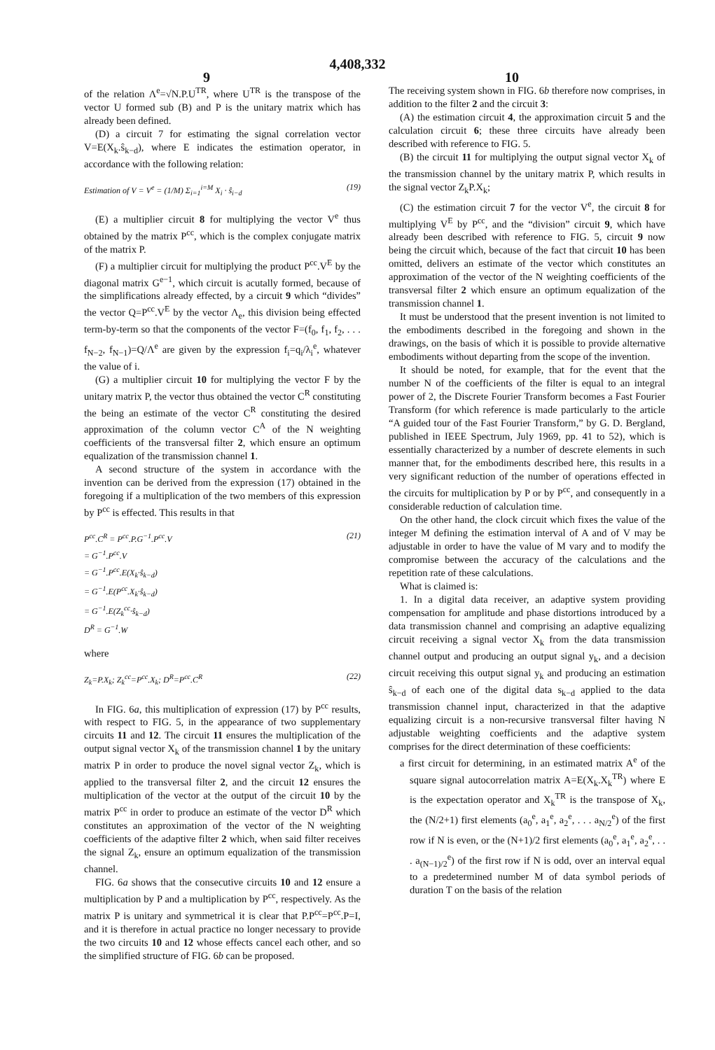4,408,332
9 10
of the relation Λ<sup>e</sup>=√N.P.U<sup>TR</sup>, where U<sup>TR</sup> is the transpose of the vector U formed sub (B) and P is the unitary matrix which has already been defined.
(D) a circuit 7 for estimating the signal correlation vector V=E(X<sub>k</sub>.ŝ<sub>k−d</sub>), where E indicates the estimation operator, in accordance with the following relation:
Estimation of V = V<sup>e</sup> = (1/M) Σ<sub>i=1</sub><sup>i=M</sup> X<sub>i</sub> · ŝ<sub>i−d</sub> (19)
(E) a multiplier circuit 8 for multiplying the vector V<sup>e</sup> thus obtained by the matrix P<sup>cc</sup>, which is the complex conjugate matrix of the matrix P.
(F) a multiplier circuit for multiplying the product P<sup>cc</sup>.V<sup>E</sup> by the diagonal matrix G<sup>e−1</sup>, which circuit is acutally formed, because of the simplifications already effected, by a circuit 9 which “divides” the vector Q=P<sup>cc</sup>.V<sup>E</sup> by the vector Λ<sub>e</sub>, this division being effected term-by-term so that the components of the vector F=(f<sub>0</sub>, f<sub>1</sub>, f<sub>2</sub>, . . . f<sub>N−2</sub>, f<sub>N−1</sub>)=Q/Λ<sup>e</sup> are given by the expression f<sub>i</sub>=q<sub>i</sub>/λ<sub>i</sub><sup>e</sup>, whatever the value of i.
(G) a multiplier circuit 10 for multiplying the vector F by the unitary matrix P, the vector thus obtained the vector C<sup>R</sup> constituting the being an estimate of the vector C<sup>R</sup> constituting the desired approximation of the column vector C<sup>A</sup> of the N weighting coefficients of the transversal filter 2, which ensure an optimum equalization of the transmission channel 1.
A second structure of the system in accordance with the invention can be derived from the expression (17) obtained in the foregoing if a multiplication of the two members of this expression by P<sup>cc</sup> is effected. This results in that
P<sup>cc</sup>.C<sup>R</sup> = P<sup>cc</sup>.P.G<sup>−1</sup>.P<sup>cc</sup>.V
= G<sup>−1</sup>.P<sup>cc</sup>.V
= G<sup>−1</sup>.P<sup>cc</sup>.E(X<sub>k</sub>·ŝ<sub>k−d</sub>)
= G<sup>−1</sup>.E(P<sup>cc</sup>.X<sub>k</sub>·ŝ<sub>k−d</sub>)
= G<sup>−1</sup>.E(Z<sub>k</sub><sup>cc</sup>·ŝ<sub>k−d</sub>)
D<sup>R</sup> = G<sup>−1</sup>.W (21)
where
Z<sub>k</sub>=P.X<sub>k</sub>; Z<sub>k</sub><sup>cc</sup>=P<sup>cc</sup>.X<sub>k</sub>; D<sup>R</sup>=P<sup>cc</sup>.C<sup>R</sup> (22)
In FIG. 6a, this multiplication of expression (17) by P<sup>cc</sup> results, with respect to FIG. 5, in the appearance of two supplementary circuits 11 and 12. The circuit 11 ensures the multiplication of the output signal vector X<sub>k</sub> of the transmission channel 1 by the unitary matrix P in order to produce the novel signal vector Z<sub>k</sub>, which is applied to the transversal filter 2, and the circuit 12 ensures the multiplication of the vector at the output of the circuit 10 by the matrix P<sup>cc</sup> in order to produce an estimate of the vector D<sup>R</sup> which constitutes an approximation of the vector of the N weighting coefficients of the adaptive filter 2 which, when said filter receives the signal Z<sub>k</sub>, ensure an optimum equalization of the transmission channel.
FIG. 6a shows that the consecutive circuits 10 and 12 ensure a multiplication by P and a multiplication by P<sup>cc</sup>, respectively. As the matrix P is unitary and symmetrical it is clear that P.P<sup>cc</sup>=P<sup>cc</sup>.P=I, and it is therefore in actual practice no longer necessary to provide the two circuits 10 and 12 whose effects cancel each other, and so the simplified structure of FIG. 6b can be proposed.
The receiving system shown in FIG. 6b therefore now comprises, in addition to the filter 2 and the circuit 3:
(A) the estimation circuit 4, the approximation circuit 5 and the calculation circuit 6; these three circuits have already been described with reference to FIG. 5.
(B) the circuit 11 for multiplying the output signal vector X<sub>k</sub> of the transmission channel by the unitary matrix P, which results in the signal vector Z<sub>k</sub>P.X<sub>k</sub>;
(C) the estimation circuit 7 for the vector V<sup>e</sup>, the circuit 8 for multiplying V<sup>E</sup> by P<sup>cc</sup>, and the “division” circuit 9, which have already been described with reference to FIG. 5, circuit 9 now being the circuit which, because of the fact that circuit 10 has been omitted, delivers an estimate of the vector which constitutes an approximation of the vector of the N weighting coefficients of the transversal filter 2 which ensure an optimum equalization of the transmission channel 1.
It must be understood that the present invention is not limited to the embodiments described in the foregoing and shown in the drawings, on the basis of which it is possible to provide alternative embodiments without departing from the scope of the invention.
It should be noted, for example, that for the event that the number N of the coefficients of the filter is equal to an integral power of 2, the Discrete Fourier Transform becomes a Fast Fourier Transform (for which reference is made particularly to the article “A guided tour of the Fast Fourier Transform,” by G. D. Bergland, published in IEEE Spectrum, July 1969, pp. 41 to 52), which is essentially characterized by a number of descrete elements in such manner that, for the embodiments described here, this results in a very significant reduction of the number of operations effected in the circuits for multiplication by P or by P<sup>cc</sup>, and consequently in a considerable reduction of calculation time.
On the other hand, the clock circuit which fixes the value of the integer M defining the estimation interval of A and of V may be adjustable in order to have the value of M vary and to modify the compromise between the accuracy of the calculations and the repetition rate of these calculations.
What is claimed is:
1. In a digital data receiver, an adaptive system providing compensation for amplitude and phase distortions introduced by a data transmission channel and comprising an adaptive equalizing circuit receiving a signal vector X<sub>k</sub> from the data transmission channel output and producing an output signal y<sub>k</sub>, and a decision circuit receiving this output signal y<sub>k</sub> and producing an estimation ŝ<sub>k−d</sub> of each one of the digital data s<sub>k−d</sub> applied to the data transmission channel input, characterized in that the adaptive equalizing circuit is a non-recursive transversal filter having N adjustable weighting coefficients and the adaptive system comprises for the direct determination of these coefficients:
a first circuit for determining, in an estimated matrix A<sup>e</sup> of the square signal autocorrelation matrix A=E(X<sub>k</sub>.X<sub>k</sub><sup>TR</sup>) where E is the expectation operator and X<sub>k</sub><sup>TR</sup> is the transpose of X<sub>k</sub>, the (N/2+1) first elements (a<sub>0</sub><sup>e</sup>, a<sub>1</sub><sup>e</sup>, a<sub>2</sub><sup>e</sup>, . . . a<sub>N/2</sub><sup>e</sup>) of the first row if N is even, or the (N+1)/2 first elements (a<sub>0</sub><sup>e</sup>, a<sub>1</sub><sup>e</sup>, a<sub>2</sub><sup>e</sup>, . . . a<sub>(N−1)/2</sub><sup>e</sup>) of the first row if N is odd, over an interval equal to a predetermined number M of data symbol periods of duration T on the basis of the relation